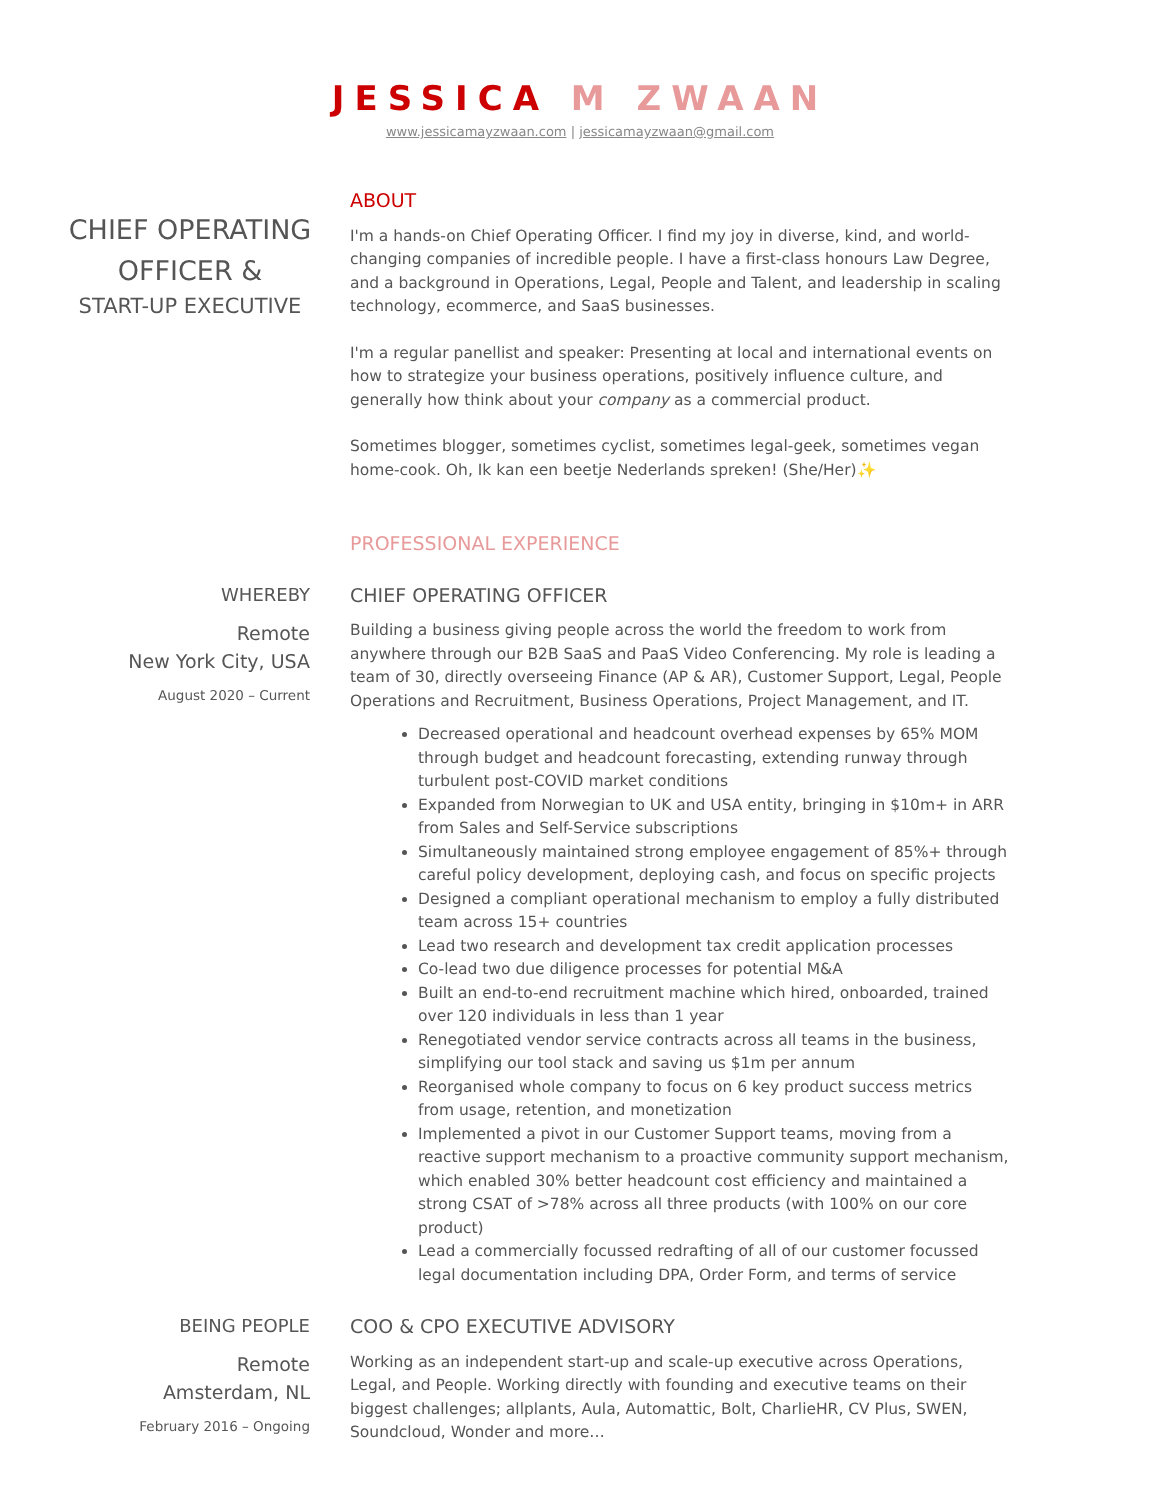JESSICA M ZWAAN
www.jessicamayzwaan.com | jessicamayzwaan@gmail.com
CHIEF OPERATING OFFICER &
START-UP EXECUTIVE
ABOUT
I'm a hands-on Chief Operating Officer. I find my joy in diverse, kind, and world-changing companies of incredible people. I have a first-class honours Law Degree, and a background in Operations, Legal, People and Talent, and leadership in scaling technology, ecommerce, and SaaS businesses.
I'm a regular panellist and speaker: Presenting at local and international events on how to strategize your business operations, positively influence culture, and generally how think about your company as a commercial product.
Sometimes blogger, sometimes cyclist, sometimes legal-geek, sometimes vegan home-cook. Oh, Ik kan een beetje Nederlands spreken! (She/Her)✨
PROFESSIONAL EXPERIENCE
WHEREBY
Remote
New York City, USA
August 2020 – Current
CHIEF OPERATING OFFICER
Building a business giving people across the world the freedom to work from anywhere through our B2B SaaS and PaaS Video Conferencing. My role is leading a team of 30, directly overseeing Finance (AP & AR), Customer Support, Legal, People Operations and Recruitment, Business Operations, Project Management, and IT.
Decreased operational and headcount overhead expenses by 65% MOM through budget and headcount forecasting, extending runway through turbulent post-COVID market conditions
Expanded from Norwegian to UK and USA entity, bringing in $10m+ in ARR from Sales and Self-Service subscriptions
Simultaneously maintained strong employee engagement of 85%+ through careful policy development, deploying cash, and focus on specific projects
Designed a compliant operational mechanism to employ a fully distributed team across 15+ countries
Lead two research and development tax credit application processes
Co-lead two due diligence processes for potential M&A
Built an end-to-end recruitment machine which hired, onboarded, trained over 120 individuals in less than 1 year
Renegotiated vendor service contracts across all teams in the business, simplifying our tool stack and saving us $1m per annum
Reorganised whole company to focus on 6 key product success metrics from usage, retention, and monetization
Implemented a pivot in our Customer Support teams, moving from a reactive support mechanism to a proactive community support mechanism, which enabled 30% better headcount cost efficiency and maintained a strong CSAT of >78% across all three products (with 100% on our core product)
Lead a commercially focussed redrafting of all of our customer focussed legal documentation including DPA, Order Form, and terms of service
BEING PEOPLE
Remote
Amsterdam, NL
February 2016 – Ongoing
COO & CPO EXECUTIVE ADVISORY
Working as an independent start-up and scale-up executive across Operations, Legal, and People. Working directly with founding and executive teams on their biggest challenges; allplants, Aula, Automattic, Bolt, CharlieHR, CV Plus, SWEN, Soundcloud, Wonder and more…